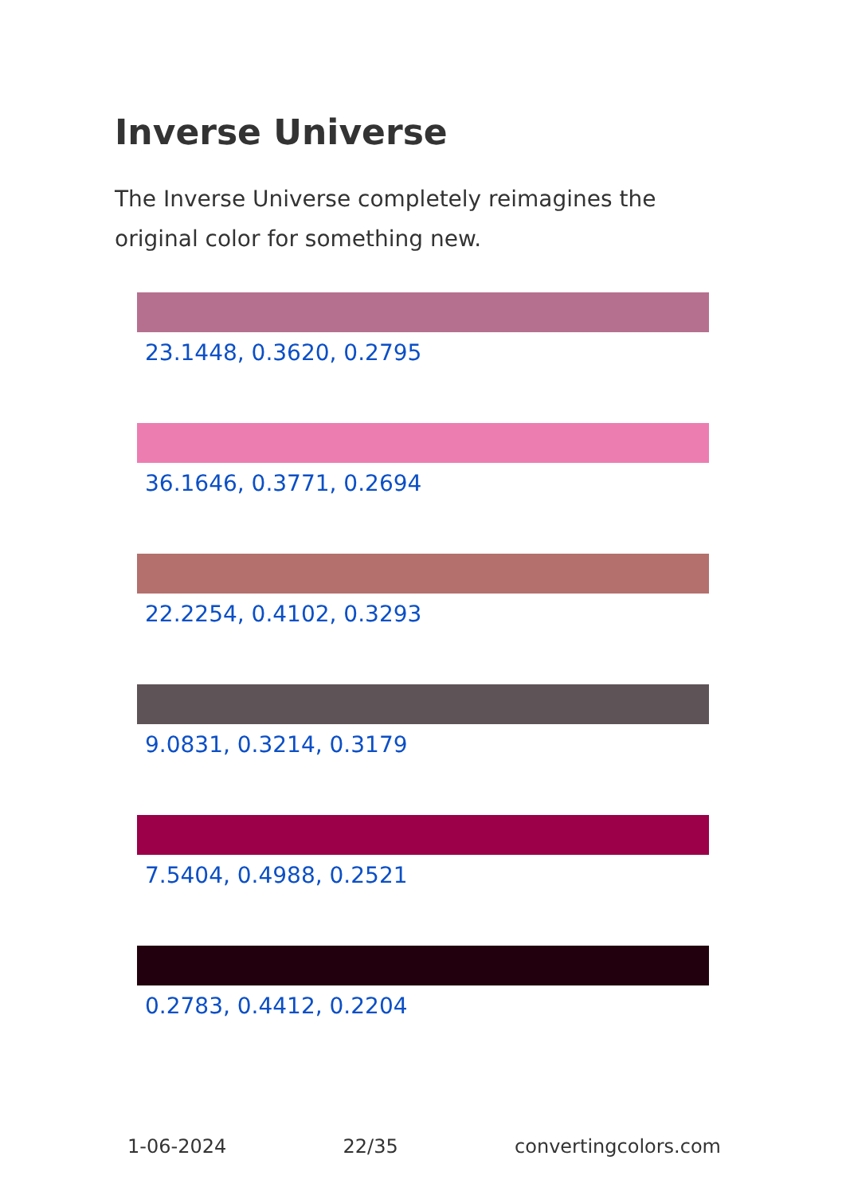Inverse Universe
The Inverse Universe completely reimagines the original color for something new.
23.1448, 0.3620, 0.2795
36.1646, 0.3771, 0.2694
22.2254, 0.4102, 0.3293
9.0831, 0.3214, 0.3179
7.5404, 0.4988, 0.2521
0.2783, 0.4412, 0.2204
1-06-2024 22/35 convertingcolors.com